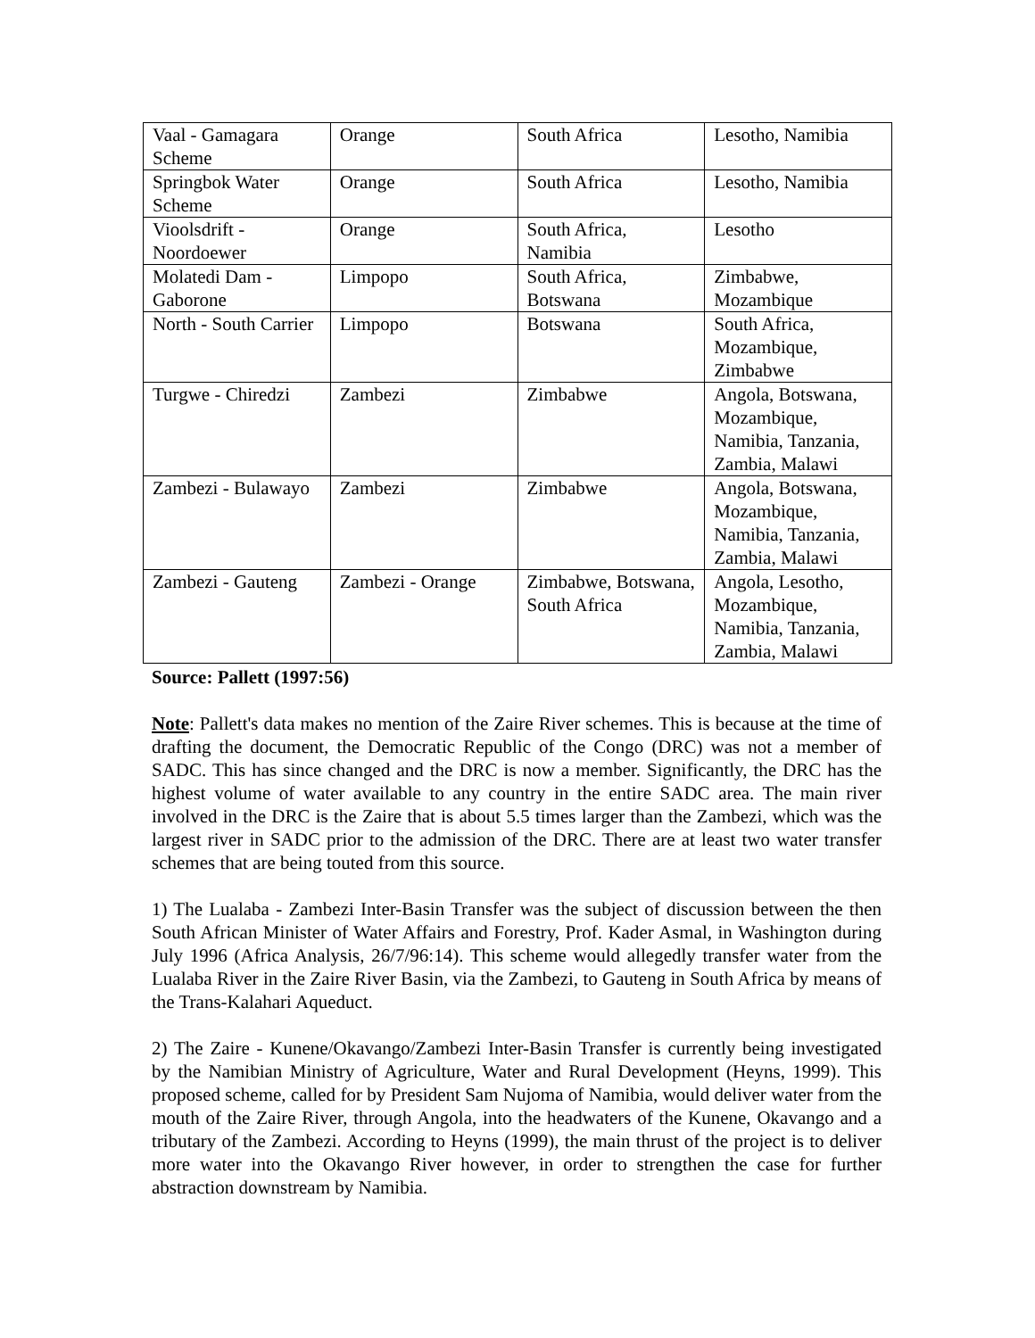| Vaal - Gamagara Scheme | Orange | South Africa | Lesotho, Namibia |
| Springbok Water Scheme | Orange | South Africa | Lesotho, Namibia |
| Vioolsdrift - Noordoewer | Orange | South Africa, Namibia | Lesotho |
| Molatedi Dam - Gaborone | Limpopo | South Africa, Botswana | Zimbabwe, Mozambique |
| North - South Carrier | Limpopo | Botswana | South Africa, Mozambique, Zimbabwe |
| Turgwe - Chiredzi | Zambezi | Zimbabwe | Angola, Botswana, Mozambique, Namibia, Tanzania, Zambia, Malawi |
| Zambezi - Bulawayo | Zambezi | Zimbabwe | Angola, Botswana, Mozambique, Namibia, Tanzania, Zambia, Malawi |
| Zambezi - Gauteng | Zambezi - Orange | Zimbabwe, Botswana, South Africa | Angola, Lesotho, Mozambique, Namibia, Tanzania, Zambia, Malawi |
Source: Pallett (1997:56)
Note: Pallett's data makes no mention of the Zaire River schemes. This is because at the time of drafting the document, the Democratic Republic of the Congo (DRC) was not a member of SADC. This has since changed and the DRC is now a member. Significantly, the DRC has the highest volume of water available to any country in the entire SADC area. The main river involved in the DRC is the Zaire that is about 5.5 times larger than the Zambezi, which was the largest river in SADC prior to the admission of the DRC. There are at least two water transfer schemes that are being touted from this source.
1) The Lualaba - Zambezi Inter-Basin Transfer was the subject of discussion between the then South African Minister of Water Affairs and Forestry, Prof. Kader Asmal, in Washington during July 1996 (Africa Analysis, 26/7/96:14). This scheme would allegedly transfer water from the Lualaba River in the Zaire River Basin, via the Zambezi, to Gauteng in South Africa by means of the Trans-Kalahari Aqueduct.
2) The Zaire - Kunene/Okavango/Zambezi Inter-Basin Transfer is currently being investigated by the Namibian Ministry of Agriculture, Water and Rural Development (Heyns, 1999). This proposed scheme, called for by President Sam Nujoma of Namibia, would deliver water from the mouth of the Zaire River, through Angola, into the headwaters of the Kunene, Okavango and a tributary of the Zambezi. According to Heyns (1999), the main thrust of the project is to deliver more water into the Okavango River however, in order to strengthen the case for further abstraction downstream by Namibia.